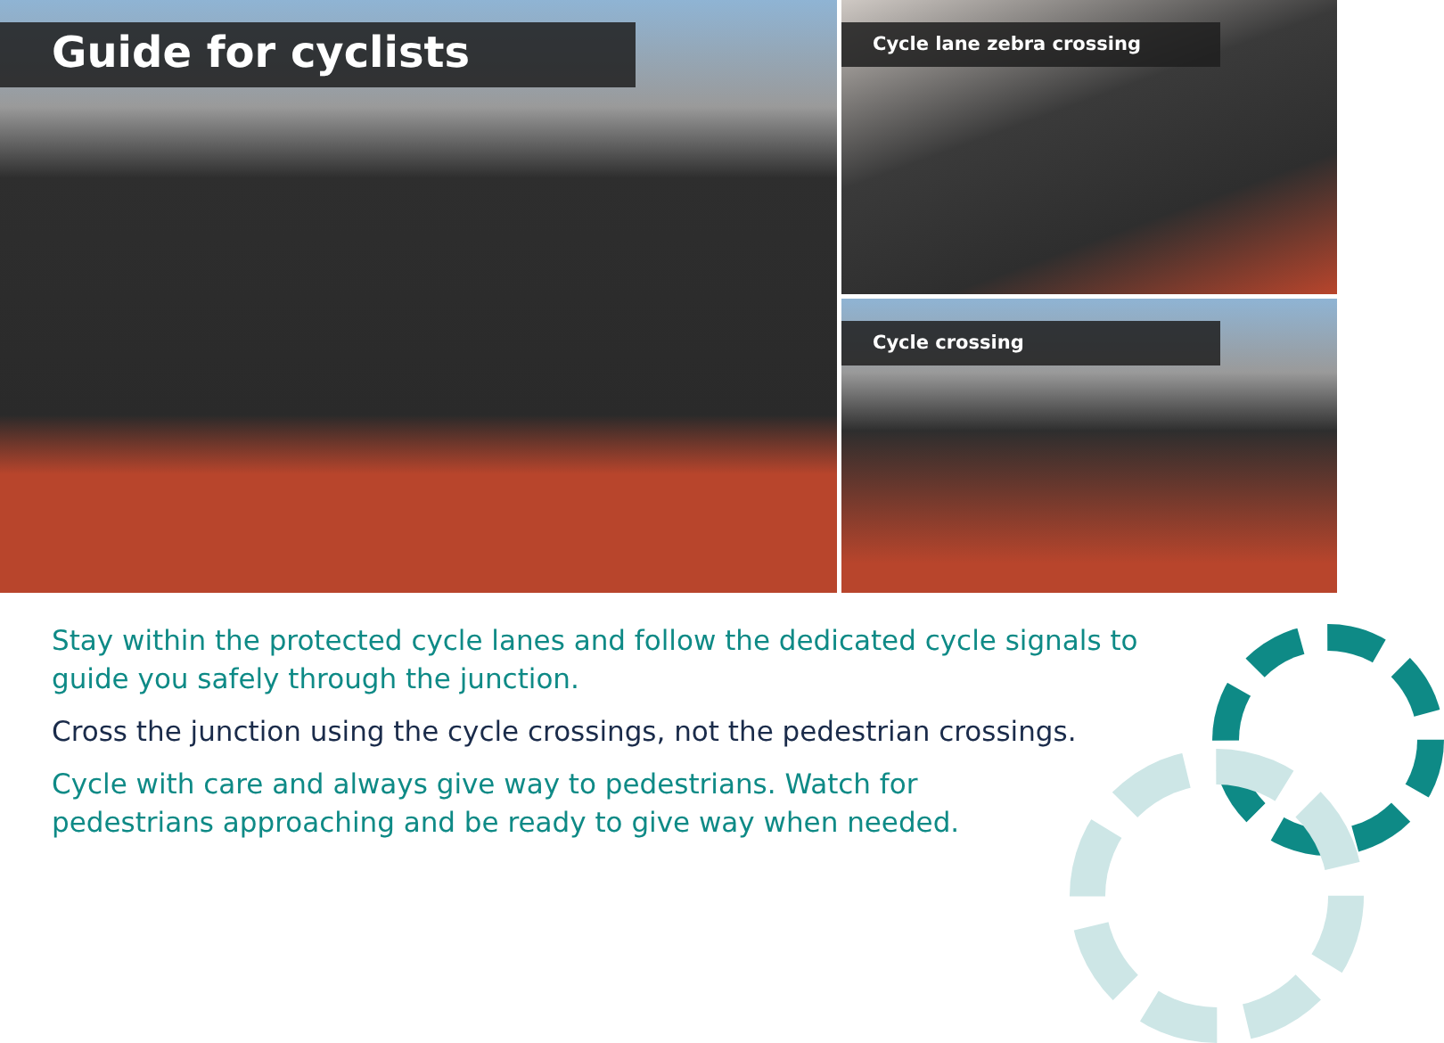Guide for cyclists
Cycle lane zebra crossing
Cycle crossing
Stay within the protected cycle lanes and follow the dedicated cycle signals to guide you safely through the junction.
Cross the junction using the cycle crossings, not the pedestrian crossings.
Cycle with care and always give way to pedestrians. Watch for pedestrians approaching and be ready to give way when needed.